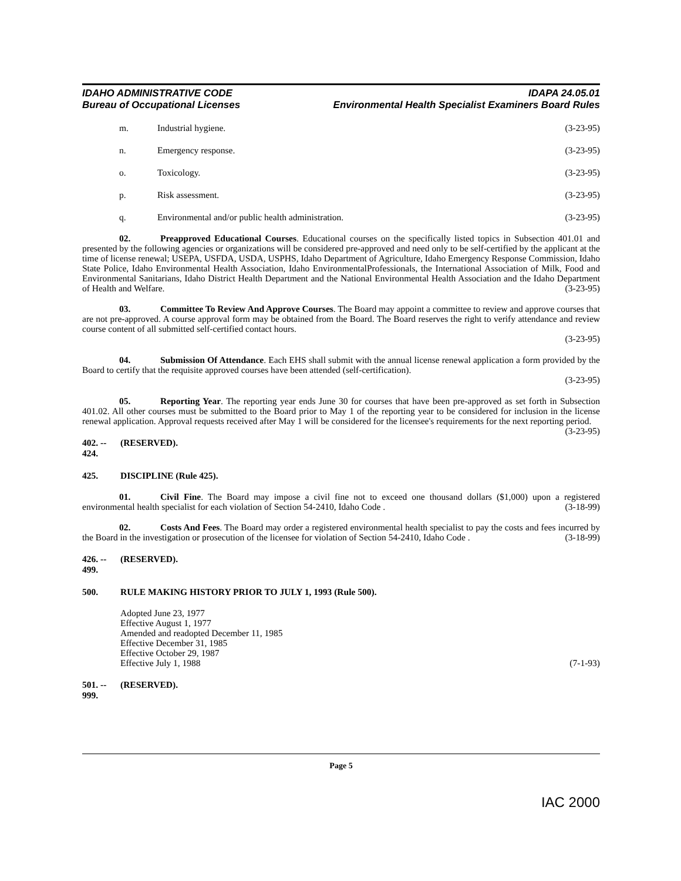IDAHO ADMINISTRATIVE CODE
Bureau of Occupational Licenses
IDAPA 24.05.01
Environmental Health Specialist Examiners Board Rules
m. Industrial hygiene. (3-23-95)
n. Emergency response. (3-23-95)
o. Toxicology. (3-23-95)
p. Risk assessment. (3-23-95)
q. Environmental and/or public health administration. (3-23-95)
02. Preapproved Educational Courses. Educational courses on the specifically listed topics in Subsection 401.01 and presented by the following agencies or organizations will be considered pre-approved and need only to be self-certified by the applicant at the time of license renewal; USEPA, USFDA, USDA, USPHS, Idaho Department of Agriculture, Idaho Emergency Response Commission, Idaho State Police, Idaho Environmental Health Association, Idaho EnvironmentalProfessionals, the International Association of Milk, Food and Environmental Sanitarians, Idaho District Health Department and the National Environmental Health Association and the Idaho Department of Health and Welfare. (3-23-95)
03. Committee To Review And Approve Courses. The Board may appoint a committee to review and approve courses that are not pre-approved. A course approval form may be obtained from the Board. The Board reserves the right to verify attendance and review course content of all submitted self-certified contact hours.
(3-23-95)
04. Submission Of Attendance. Each EHS shall submit with the annual license renewal application a form provided by the Board to certify that the requisite approved courses have been attended (self-certification).
(3-23-95)
05. Reporting Year. The reporting year ends June 30 for courses that have been pre-approved as set forth in Subsection 401.02. All other courses must be submitted to the Board prior to May 1 of the reporting year to be considered for inclusion in the license renewal application. Approval requests received after May 1 will be considered for the licensee's requirements for the next reporting period. (3-23-95)
402. -- 424. (RESERVED).
425. DISCIPLINE (Rule 425).
01. Civil Fine. The Board may impose a civil fine not to exceed one thousand dollars ($1,000) upon a registered environmental health specialist for each violation of Section 54-2410, Idaho Code . (3-18-99)
02. Costs And Fees. The Board may order a registered environmental health specialist to pay the costs and fees incurred by the Board in the investigation or prosecution of the licensee for violation of Section 54-2410, Idaho Code . (3-18-99)
426. -- 499. (RESERVED).
500. RULE MAKING HISTORY PRIOR TO JULY 1, 1993 (Rule 500).
Adopted June 23, 1977
Effective August 1, 1977
Amended and readopted December 11, 1985
Effective December 31, 1985
Effective October 29, 1987
Effective July 1, 1988 (7-1-93)
501. -- 999. (RESERVED).
Page 5
IAC 2000